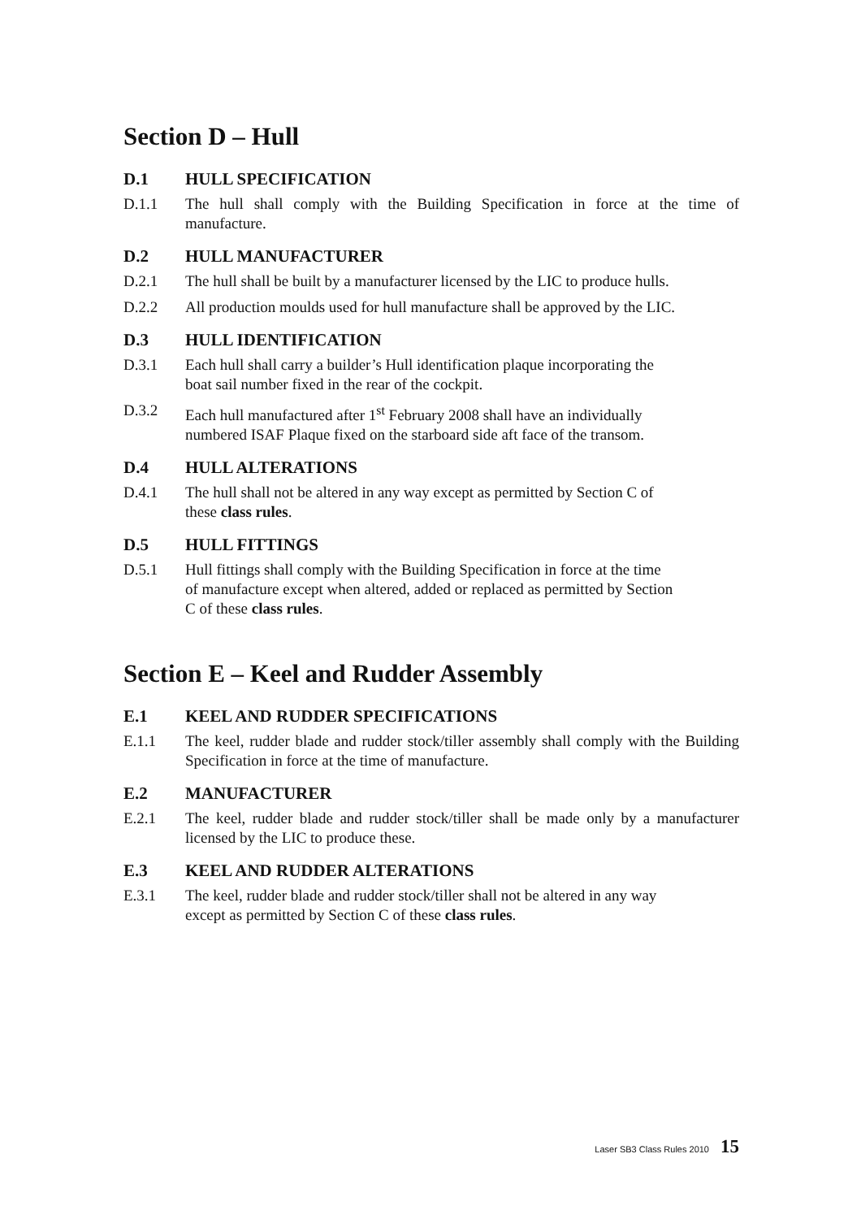Section D – Hull
D.1 HULL SPECIFICATION
D.1.1 The hull shall comply with the Building Specification in force at the time of manufacture.
D.2 HULL MANUFACTURER
D.2.1 The hull shall be built by a manufacturer licensed by the LIC to produce hulls.
D.2.2 All production moulds used for hull manufacture shall be approved by the LIC.
D.3 HULL IDENTIFICATION
D.3.1 Each hull shall carry a builder’s Hull identification plaque incorporating the
boat sail number fixed in the rear of the cockpit.
D.3.2 Each hull manufactured after 1<sup>st</sup> February 2008 shall have an individually
numbered ISAF Plaque fixed on the starboard side aft face of the transom.
D.4 HULL ALTERATIONS
D.4.1 The hull shall not be altered in any way except as permitted by Section C of
these class rules.
D.5 HULL FITTINGS
D.5.1 Hull fittings shall comply with the Building Specification in force at the time
of manufacture except when altered, added or replaced as permitted by Section
C of these class rules.
Section E – Keel and Rudder Assembly
E.1 KEEL AND RUDDER SPECIFICATIONS
E.1.1 The keel, rudder blade and rudder stock/tiller assembly shall comply with the Building Specification in force at the time of manufacture.
E.2 MANUFACTURER
E.2.1 The keel, rudder blade and rudder stock/tiller shall be made only by a manufacturer licensed by the LIC to produce these.
E.3 KEEL AND RUDDER ALTERATIONS
E.3.1 The keel, rudder blade and rudder stock/tiller shall not be altered in any way
except as permitted by Section C of these class rules.
Laser SB3 Class Rules 2010 15